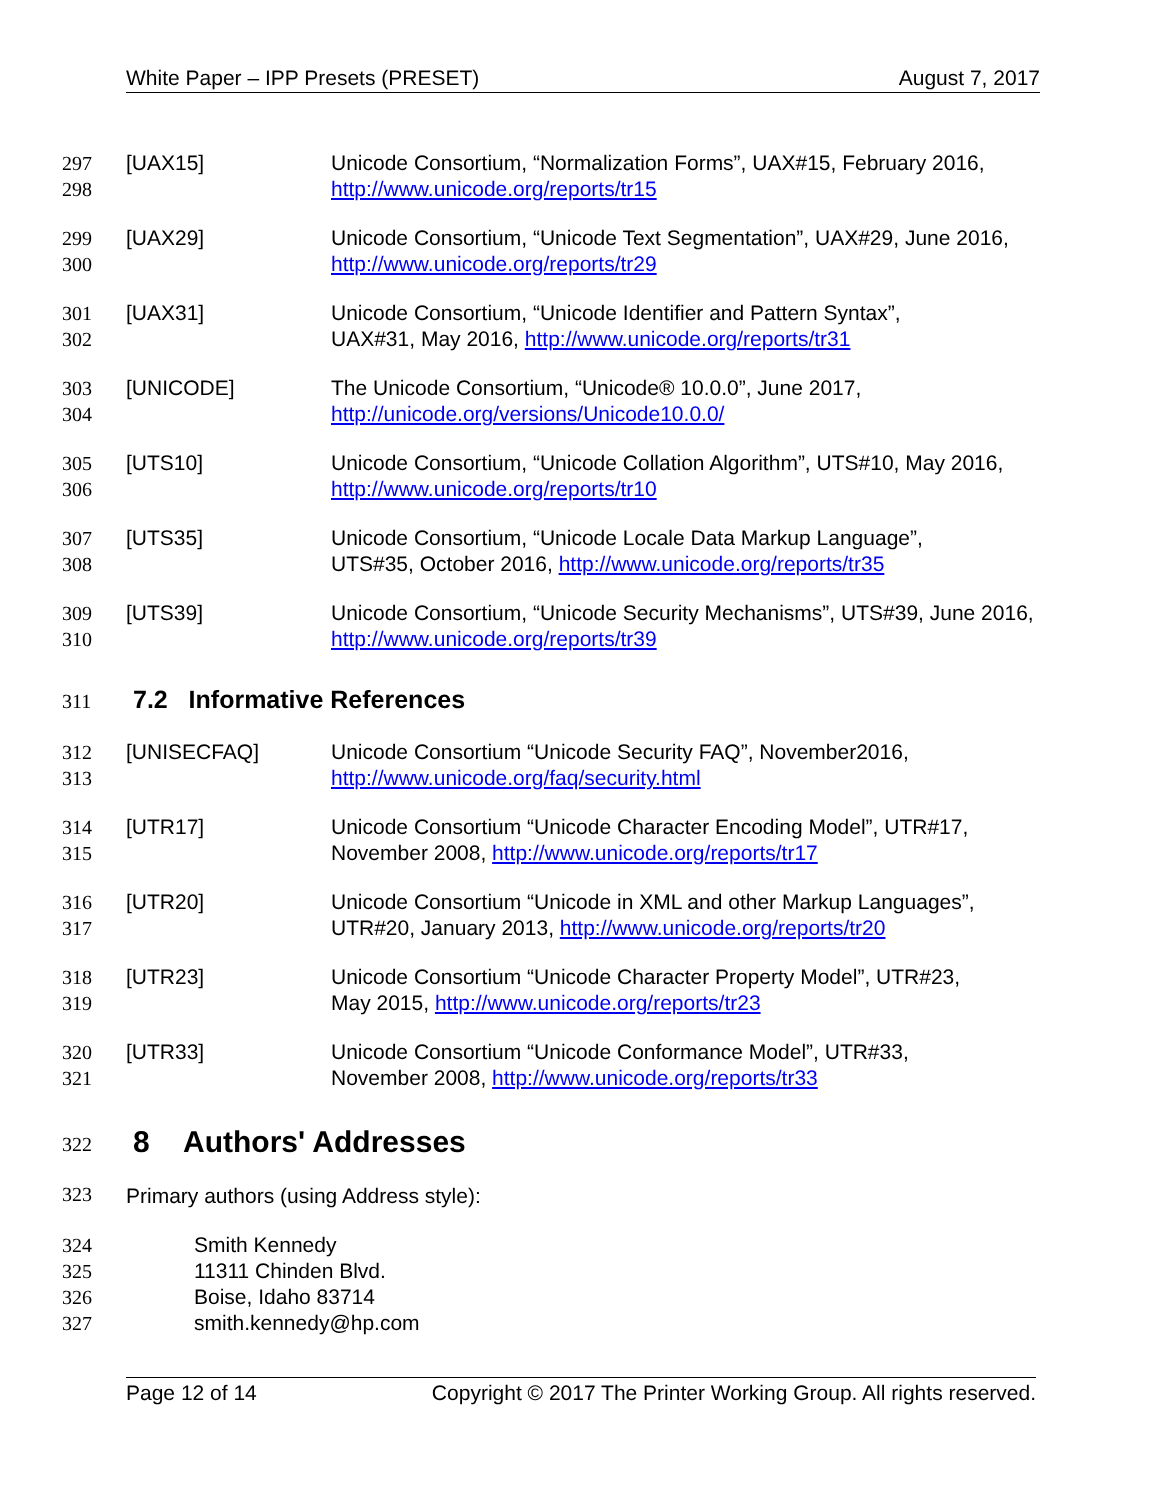White Paper – IPP Presets (PRESET) August 7, 2017
297
298
[UAX15] Unicode Consortium, “Normalization Forms”, UAX#15, February 2016, http://www.unicode.org/reports/tr15
299
300
[UAX29] Unicode Consortium, “Unicode Text Segmentation”, UAX#29, June 2016, http://www.unicode.org/reports/tr29
301
302
[UAX31] Unicode Consortium, “Unicode Identifier and Pattern Syntax”,
UAX#31, May 2016, http://www.unicode.org/reports/tr31
303
304
[UNICODE] The Unicode Consortium, “Unicode® 10.0.0”, June 2017,
http://unicode.org/versions/Unicode10.0.0/
305
306
[UTS10] Unicode Consortium, “Unicode Collation Algorithm”, UTS#10, May 2016, http://www.unicode.org/reports/tr10
307
308
[UTS35] Unicode Consortium, “Unicode Locale Data Markup Language”,
UTS#35, October 2016, http://www.unicode.org/reports/tr35
309
310
[UTS39] Unicode Consortium, “Unicode Security Mechanisms”, UTS#39, June 2016, http://www.unicode.org/reports/tr39
311 7.2 Informative References
312
313
[UNISECFAQ] Unicode Consortium “Unicode Security FAQ”, November2016,
http://www.unicode.org/faq/security.html
314
315
[UTR17] Unicode Consortium “Unicode Character Encoding Model”, UTR#17, November 2008, http://www.unicode.org/reports/tr17
316
317
[UTR20] Unicode Consortium “Unicode in XML and other Markup Languages”, UTR#20, January 2013, http://www.unicode.org/reports/tr20
318
319
[UTR23] Unicode Consortium “Unicode Character Property Model”, UTR#23,
May 2015, http://www.unicode.org/reports/tr23
320
321
[UTR33] Unicode Consortium “Unicode Conformance Model”, UTR#33,
November 2008, http://www.unicode.org/reports/tr33
322 8 Authors' Addresses
323 Primary authors (using Address style):
324
325
326
327
Smith Kennedy
11311 Chinden Blvd.
Boise, Idaho 83714
smith.kennedy@hp.com
Page 12 of 14 Copyright © 2017 The Printer Working Group. All rights reserved.